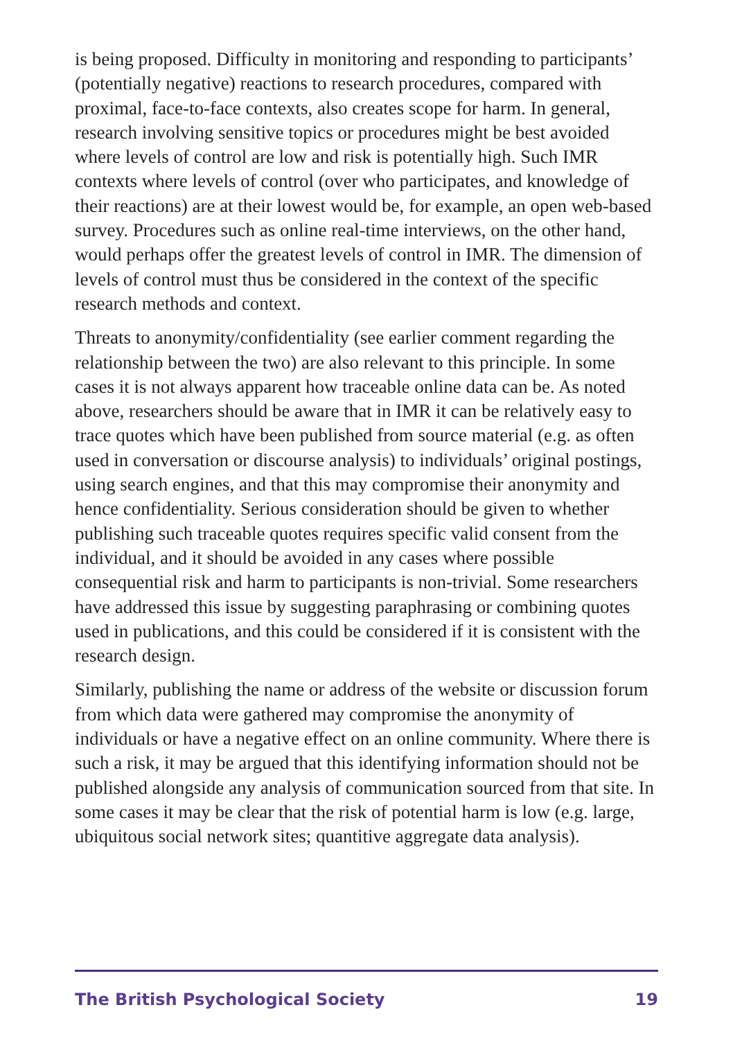is being proposed. Difficulty in monitoring and responding to participants’ (potentially negative) reactions to research procedures, compared with proximal, face-to-face contexts, also creates scope for harm. In general, research involving sensitive topics or procedures might be best avoided where levels of control are low and risk is potentially high. Such IMR contexts where levels of control (over who participates, and knowledge of their reactions) are at their lowest would be, for example, an open web-based survey. Procedures such as online real-time interviews, on the other hand, would perhaps offer the greatest levels of control in IMR. The dimension of levels of control must thus be considered in the context of the specific research methods and context.
Threats to anonymity/confidentiality (see earlier comment regarding the relationship between the two) are also relevant to this principle. In some cases it is not always apparent how traceable online data can be. As noted above, researchers should be aware that in IMR it can be relatively easy to trace quotes which have been published from source material (e.g. as often used in conversation or discourse analysis) to individuals’ original postings, using search engines, and that this may compromise their anonymity and hence confidentiality. Serious consideration should be given to whether publishing such traceable quotes requires specific valid consent from the individual, and it should be avoided in any cases where possible consequential risk and harm to participants is non-trivial. Some researchers have addressed this issue by suggesting paraphrasing or combining quotes used in publications, and this could be considered if it is consistent with the research design.
Similarly, publishing the name or address of the website or discussion forum from which data were gathered may compromise the anonymity of individuals or have a negative effect on an online community. Where there is such a risk, it may be argued that this identifying information should not be published alongside any analysis of communication sourced from that site. In some cases it may be clear that the risk of potential harm is low (e.g. large, ubiquitous social network sites; quantitive aggregate data analysis).
The British Psychological Society 19